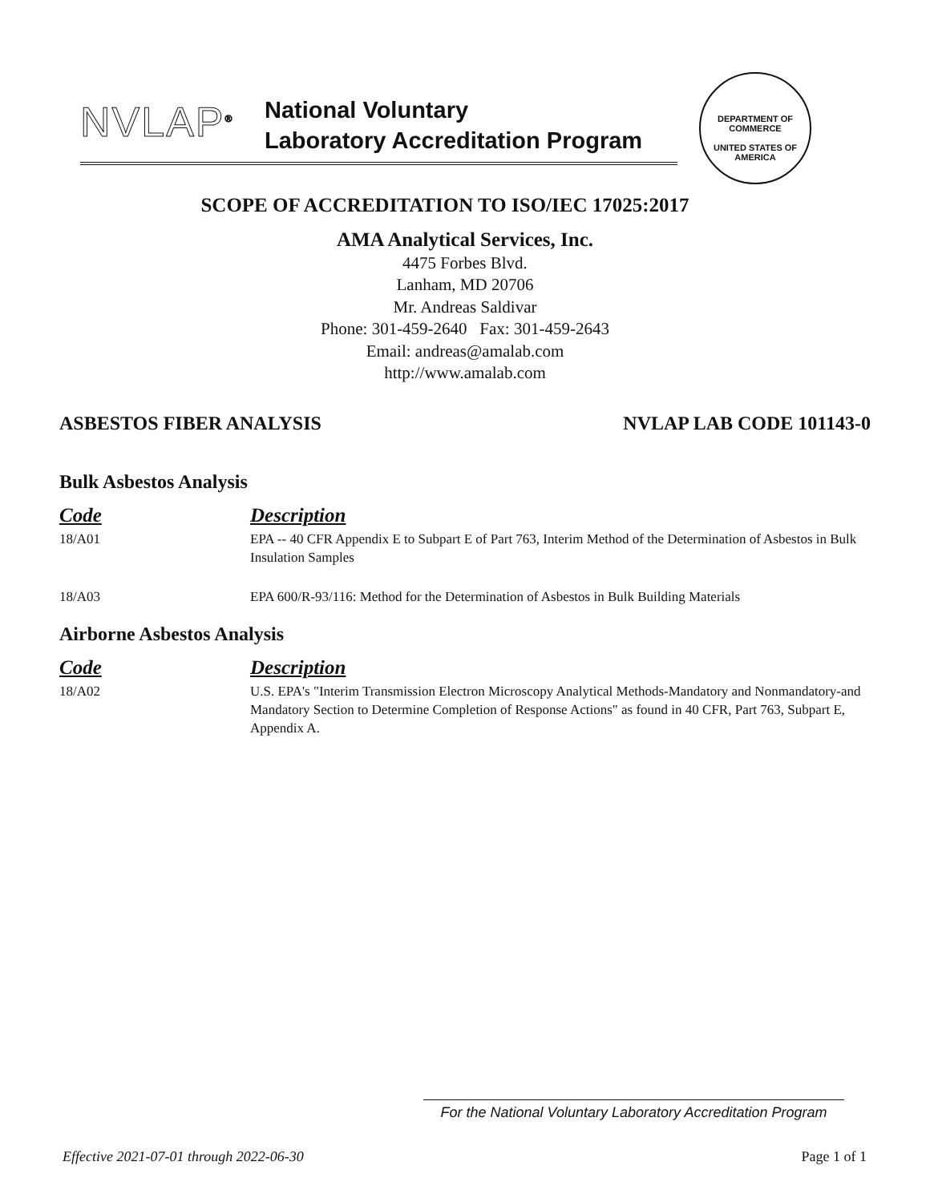NVLAP<sup>®</sup>
National Voluntary
Laboratory Accreditation Program
DEPARTMENT OF COMMERCE
UNITED STATES OF AMERICA
SCOPE OF ACCREDITATION TO ISO/IEC 17025:2017
AMA Analytical Services, Inc.
4475 Forbes Blvd.
Lanham, MD 20706
Mr. Andreas Saldivar
Phone: 301-459-2640 Fax: 301-459-2643
Email: andreas@amalab.com
http://www.amalab.com
ASBESTOS FIBER ANALYSIS NVLAP LAB CODE 101143-0
Bulk Asbestos Analysis
| Code | Description |
| --- | --- |
| 18/A01 | EPA -- 40 CFR Appendix E to Subpart E of Part 763, Interim Method of the Determination of Asbestos in Bulk Insulation Samples |
| 18/A03 | EPA 600/R-93/116: Method for the Determination of Asbestos in Bulk Building Materials |
Airborne Asbestos Analysis
| Code | Description |
| --- | --- |
| 18/A02 | U.S. EPA's "Interim Transmission Electron Microscopy Analytical Methods-Mandatory and Nonmandatory-and Mandatory Section to Determine Completion of Response Actions" as found in 40 CFR, Part 763, Subpart E, Appendix A. |
For the National Voluntary Laboratory Accreditation Program
Effective 2021-07-01 through 2022-06-30 Page 1 of 1